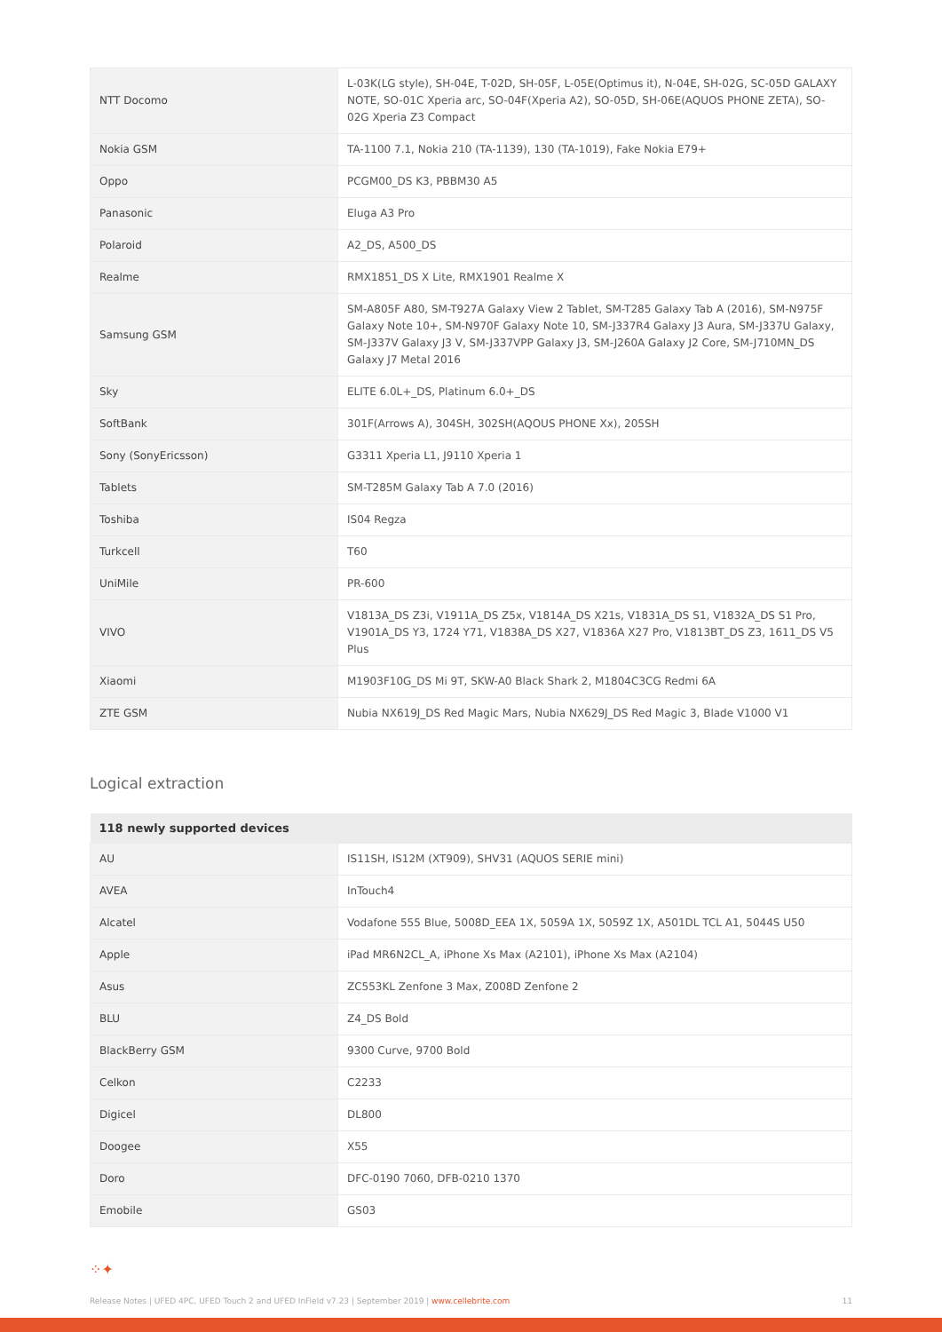| NTT Docomo | L-03K(LG style), SH-04E, T-02D, SH-05F, L-05E(Optimus it), N-04E, SH-02G, SC-05D GALAXY NOTE, SO-01C Xperia arc, SO-04F(Xperia A2), SO-05D, SH-06E(AQUOS PHONE ZETA), SO-02G Xperia Z3 Compact |
| Nokia GSM | TA-1100 7.1, Nokia 210 (TA-1139), 130 (TA-1019), Fake Nokia E79+ |
| Oppo | PCGM00_DS K3, PBBM30 A5 |
| Panasonic | Eluga A3 Pro |
| Polaroid | A2_DS, A500_DS |
| Realme | RMX1851_DS X Lite, RMX1901 Realme X |
| Samsung GSM | SM-A805F A80, SM-T927A Galaxy View 2 Tablet, SM-T285 Galaxy Tab A (2016), SM-N975F Galaxy Note 10+, SM-N970F Galaxy Note 10, SM-J337R4 Galaxy J3 Aura, SM-J337U Galaxy, SM-J337V Galaxy J3 V, SM-J337VPP Galaxy J3, SM-J260A Galaxy J2 Core, SM-J710MN_DS Galaxy J7 Metal 2016 |
| Sky | ELITE 6.0L+_DS, Platinum 6.0+_DS |
| SoftBank | 301F(Arrows A), 304SH, 302SH(AQOUS PHONE Xx), 205SH |
| Sony (SonyEricsson) | G3311 Xperia L1, J9110 Xperia 1 |
| Tablets | SM-T285M Galaxy Tab A 7.0 (2016) |
| Toshiba | IS04 Regza |
| Turkcell | T60 |
| UniMile | PR-600 |
| VIVO | V1813A_DS Z3i, V1911A_DS Z5x, V1814A_DS X21s, V1831A_DS S1, V1832A_DS S1 Pro, V1901A_DS Y3, 1724 Y71, V1838A_DS X27, V1836A X27 Pro, V1813BT_DS Z3, 1611_DS V5 Plus |
| Xiaomi | M1903F10G_DS Mi 9T, SKW-A0 Black Shark 2, M1804C3CG Redmi 6A |
| ZTE GSM | Nubia NX619J_DS Red Magic Mars, Nubia NX629J_DS Red Magic 3, Blade V1000 V1 |
Logical extraction
| 118 newly supported devices | |
| --- | --- |
| AU | IS11SH, IS12M (XT909), SHV31 (AQUOS SERIE mini) |
| AVEA | InTouch4 |
| Alcatel | Vodafone 555 Blue, 5008D_EEA 1X, 5059A 1X, 5059Z 1X, A501DL TCL A1, 5044S U50 |
| Apple | iPad MR6N2CL_A, iPhone Xs Max (A2101), iPhone Xs Max (A2104) |
| Asus | ZC553KL Zenfone 3 Max, Z008D Zenfone 2 |
| BLU | Z4_DS Bold |
| BlackBerry GSM | 9300 Curve, 9700 Bold |
| Celkon | C2233 |
| Digicel | DL800 |
| Doogee | X55 |
| Doro | DFC-0190 7060, DFB-0210 1370 |
| Emobile | GS03 |
⁘✦
Release Notes | UFED 4PC, UFED Touch 2 and UFED InField v7.23 | September 2019 | www.cellebrite.com 11